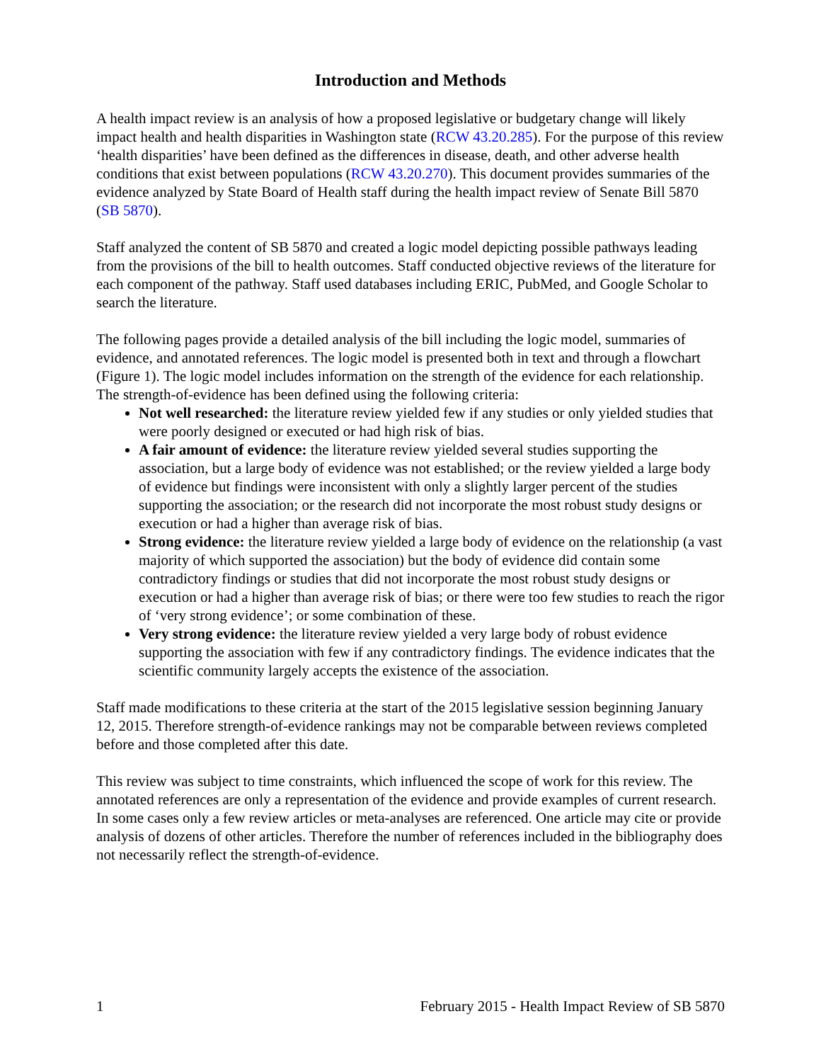Introduction and Methods
A health impact review is an analysis of how a proposed legislative or budgetary change will likely impact health and health disparities in Washington state (RCW 43.20.285). For the purpose of this review ‘health disparities’ have been defined as the differences in disease, death, and other adverse health conditions that exist between populations (RCW 43.20.270). This document provides summaries of the evidence analyzed by State Board of Health staff during the health impact review of Senate Bill 5870 (SB 5870).
Staff analyzed the content of SB 5870 and created a logic model depicting possible pathways leading from the provisions of the bill to health outcomes. Staff conducted objective reviews of the literature for each component of the pathway. Staff used databases including ERIC, PubMed, and Google Scholar to search the literature.
The following pages provide a detailed analysis of the bill including the logic model, summaries of evidence, and annotated references. The logic model is presented both in text and through a flowchart (Figure 1). The logic model includes information on the strength of the evidence for each relationship. The strength-of-evidence has been defined using the following criteria:
Not well researched: the literature review yielded few if any studies or only yielded studies that were poorly designed or executed or had high risk of bias.
A fair amount of evidence: the literature review yielded several studies supporting the association, but a large body of evidence was not established; or the review yielded a large body of evidence but findings were inconsistent with only a slightly larger percent of the studies supporting the association; or the research did not incorporate the most robust study designs or execution or had a higher than average risk of bias.
Strong evidence: the literature review yielded a large body of evidence on the relationship (a vast majority of which supported the association) but the body of evidence did contain some contradictory findings or studies that did not incorporate the most robust study designs or execution or had a higher than average risk of bias; or there were too few studies to reach the rigor of ‘very strong evidence’; or some combination of these.
Very strong evidence: the literature review yielded a very large body of robust evidence supporting the association with few if any contradictory findings. The evidence indicates that the scientific community largely accepts the existence of the association.
Staff made modifications to these criteria at the start of the 2015 legislative session beginning January 12, 2015. Therefore strength-of-evidence rankings may not be comparable between reviews completed before and those completed after this date.
This review was subject to time constraints, which influenced the scope of work for this review. The annotated references are only a representation of the evidence and provide examples of current research. In some cases only a few review articles or meta-analyses are referenced. One article may cite or provide analysis of dozens of other articles. Therefore the number of references included in the bibliography does not necessarily reflect the strength-of-evidence.
1 February 2015 - Health Impact Review of SB 5870